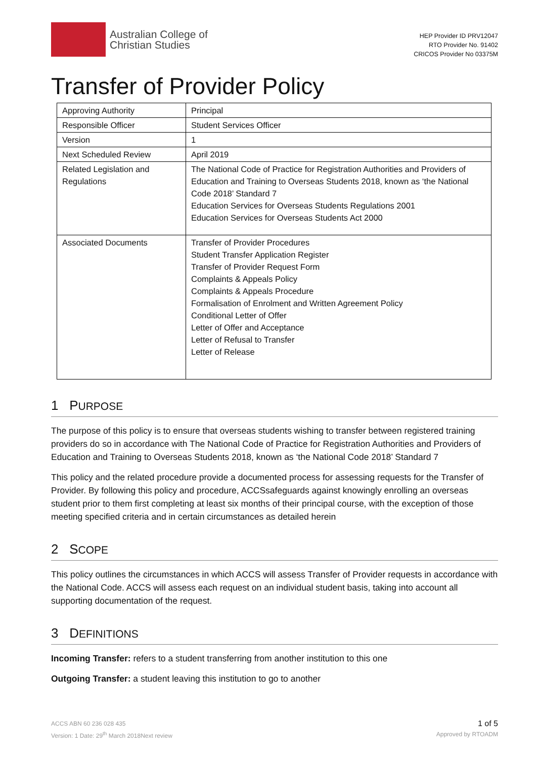Australian College of
Christian Studies
HEP Provider ID PRV12047
RTO Provider No. 91402
CRICOS Provider No 03375M
Transfer of Provider Policy
| Approving Authority | Principal |
| Responsible Officer | Student Services Officer |
| Version | 1 |
| Next Scheduled Review | April 2019 |
| Related Legislation and Regulations | The National Code of Practice for Registration Authorities and Providers of Education and Training to Overseas Students 2018, known as ‘the National Code 2018’ Standard 7 Education Services for Overseas Students Regulations 2001 Education Services for Overseas Students Act 2000 |
| Associated Documents | Transfer of Provider Procedures Student Transfer Application Register Transfer of Provider Request Form Complaints & Appeals Policy Complaints & Appeals Procedure Formalisation of Enrolment and Written Agreement Policy Conditional Letter of Offer Letter of Offer and Acceptance Letter of Refusal to Transfer Letter of Release |
1 PURPOSE
The purpose of this policy is to ensure that overseas students wishing to transfer between registered training providers do so in accordance with The National Code of Practice for Registration Authorities and Providers of Education and Training to Overseas Students 2018, known as ‘the National Code 2018’ Standard 7
This policy and the related procedure provide a documented process for assessing requests for the Transfer of Provider. By following this policy and procedure, ACCSsafeguards against knowingly enrolling an overseas student prior to them first completing at least six months of their principal course, with the exception of those meeting specified criteria and in certain circumstances as detailed herein
2 SCOPE
This policy outlines the circumstances in which ACCS will assess Transfer of Provider requests in accordance with the National Code. ACCS will assess each request on an individual student basis, taking into account all supporting documentation of the request.
3 DEFINITIONS
Incoming Transfer: refers to a student transferring from another institution to this one
Outgoing Transfer: a student leaving this institution to go to another
ACCS ABN 60 236 028 435
Version: 1 Date: 29<sup>th</sup> March 2018Next review
1 of 5
Approved by RTOADM